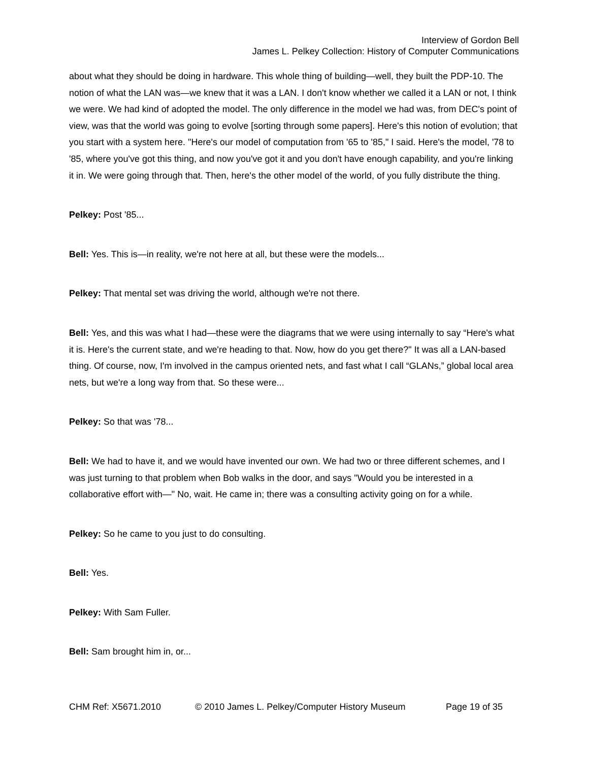Interview of Gordon Bell
James L. Pelkey Collection: History of Computer Communications
about what they should be doing in hardware. This whole thing of building—well, they built the PDP-10. The notion of what the LAN was—we knew that it was a LAN. I don't know whether we called it a LAN or not, I think we were. We had kind of adopted the model. The only difference in the model we had was, from DEC's point of view, was that the world was going to evolve [sorting through some papers]. Here's this notion of evolution; that you start with a system here. "Here's our model of computation from '65 to '85," I said. Here's the model, '78 to '85, where you've got this thing, and now you've got it and you don't have enough capability, and you're linking it in. We were going through that. Then, here's the other model of the world, of you fully distribute the thing.
Pelkey: Post '85...
Bell: Yes. This is—in reality, we're not here at all, but these were the models...
Pelkey: That mental set was driving the world, although we're not there.
Bell: Yes, and this was what I had—these were the diagrams that we were using internally to say “Here's what it is. Here's the current state, and we're heading to that. Now, how do you get there?" It was all a LAN-based thing. Of course, now, I'm involved in the campus oriented nets, and fast what I call “GLANs,” global local area nets, but we're a long way from that. So these were...
Pelkey: So that was '78...
Bell: We had to have it, and we would have invented our own. We had two or three different schemes, and I was just turning to that problem when Bob walks in the door, and says "Would you be interested in a collaborative effort with—" No, wait. He came in; there was a consulting activity going on for a while.
Pelkey: So he came to you just to do consulting.
Bell: Yes.
Pelkey: With Sam Fuller.
Bell: Sam brought him in, or...
CHM Ref: X5671.2010 © 2010 James L. Pelkey/Computer History Museum Page 19 of 35